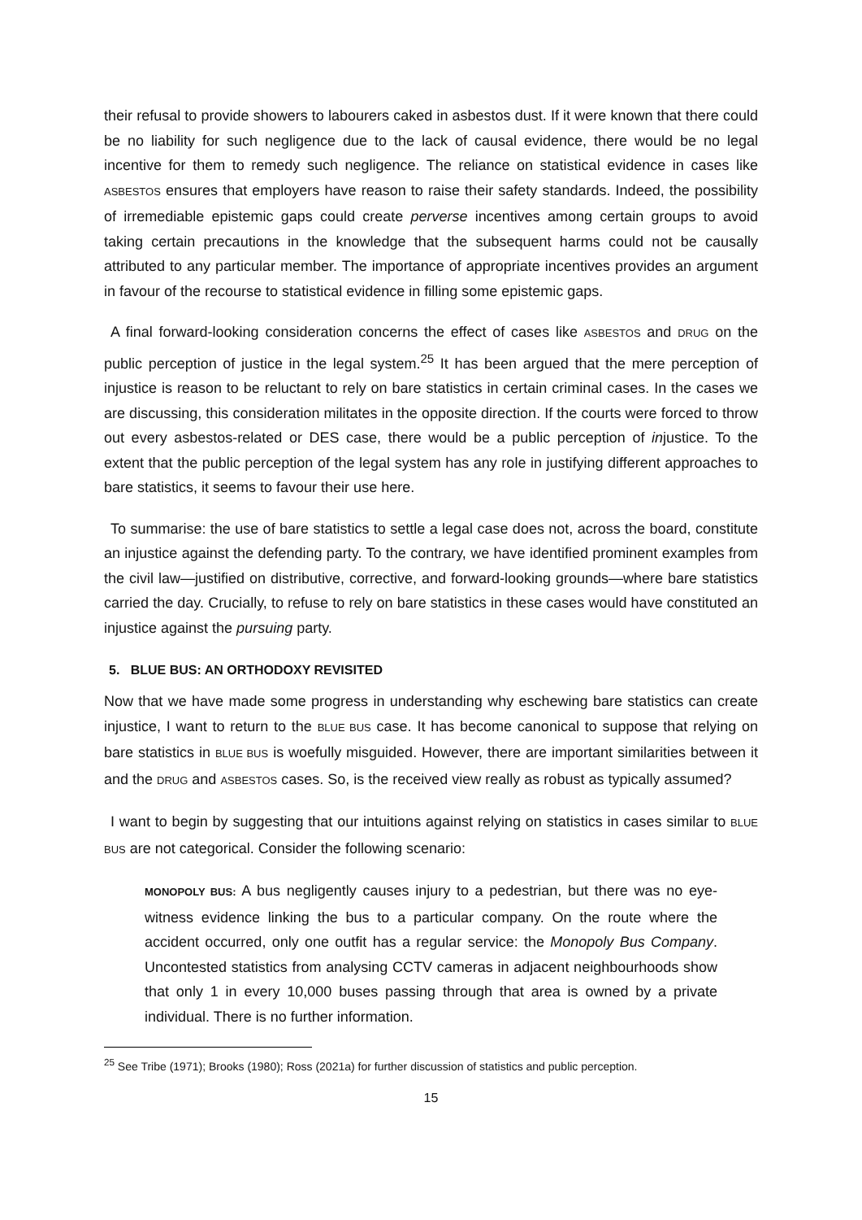their refusal to provide showers to labourers caked in asbestos dust. If it were known that there could be no liability for such negligence due to the lack of causal evidence, there would be no legal incentive for them to remedy such negligence. The reliance on statistical evidence in cases like ASBESTOS ensures that employers have reason to raise their safety standards. Indeed, the possibility of irremediable epistemic gaps could create perverse incentives among certain groups to avoid taking certain precautions in the knowledge that the subsequent harms could not be causally attributed to any particular member. The importance of appropriate incentives provides an argument in favour of the recourse to statistical evidence in filling some epistemic gaps.
A final forward-looking consideration concerns the effect of cases like ASBESTOS and DRUG on the public perception of justice in the legal system.<sup>25</sup> It has been argued that the mere perception of injustice is reason to be reluctant to rely on bare statistics in certain criminal cases. In the cases we are discussing, this consideration militates in the opposite direction. If the courts were forced to throw out every asbestos-related or DES case, there would be a public perception of injustice. To the extent that the public perception of the legal system has any role in justifying different approaches to bare statistics, it seems to favour their use here.
To summarise: the use of bare statistics to settle a legal case does not, across the board, constitute an injustice against the defending party. To the contrary, we have identified prominent examples from the civil law—justified on distributive, corrective, and forward-looking grounds—where bare statistics carried the day. Crucially, to refuse to rely on bare statistics in these cases would have constituted an injustice against the pursuing party.
5. BLUE BUS: AN ORTHODOXY REVISITED
Now that we have made some progress in understanding why eschewing bare statistics can create injustice, I want to return to the BLUE BUS case. It has become canonical to suppose that relying on bare statistics in BLUE BUS is woefully misguided. However, there are important similarities between it and the DRUG and ASBESTOS cases. So, is the received view really as robust as typically assumed?
I want to begin by suggesting that our intuitions against relying on statistics in cases similar to BLUE BUS are not categorical. Consider the following scenario:
MONOPOLY BUS: A bus negligently causes injury to a pedestrian, but there was no eye-witness evidence linking the bus to a particular company. On the route where the accident occurred, only one outfit has a regular service: the Monopoly Bus Company. Uncontested statistics from analysing CCTV cameras in adjacent neighbourhoods show that only 1 in every 10,000 buses passing through that area is owned by a private individual. There is no further information.
<sup>25</sup> See Tribe (1971); Brooks (1980); Ross (2021a) for further discussion of statistics and public perception.
15